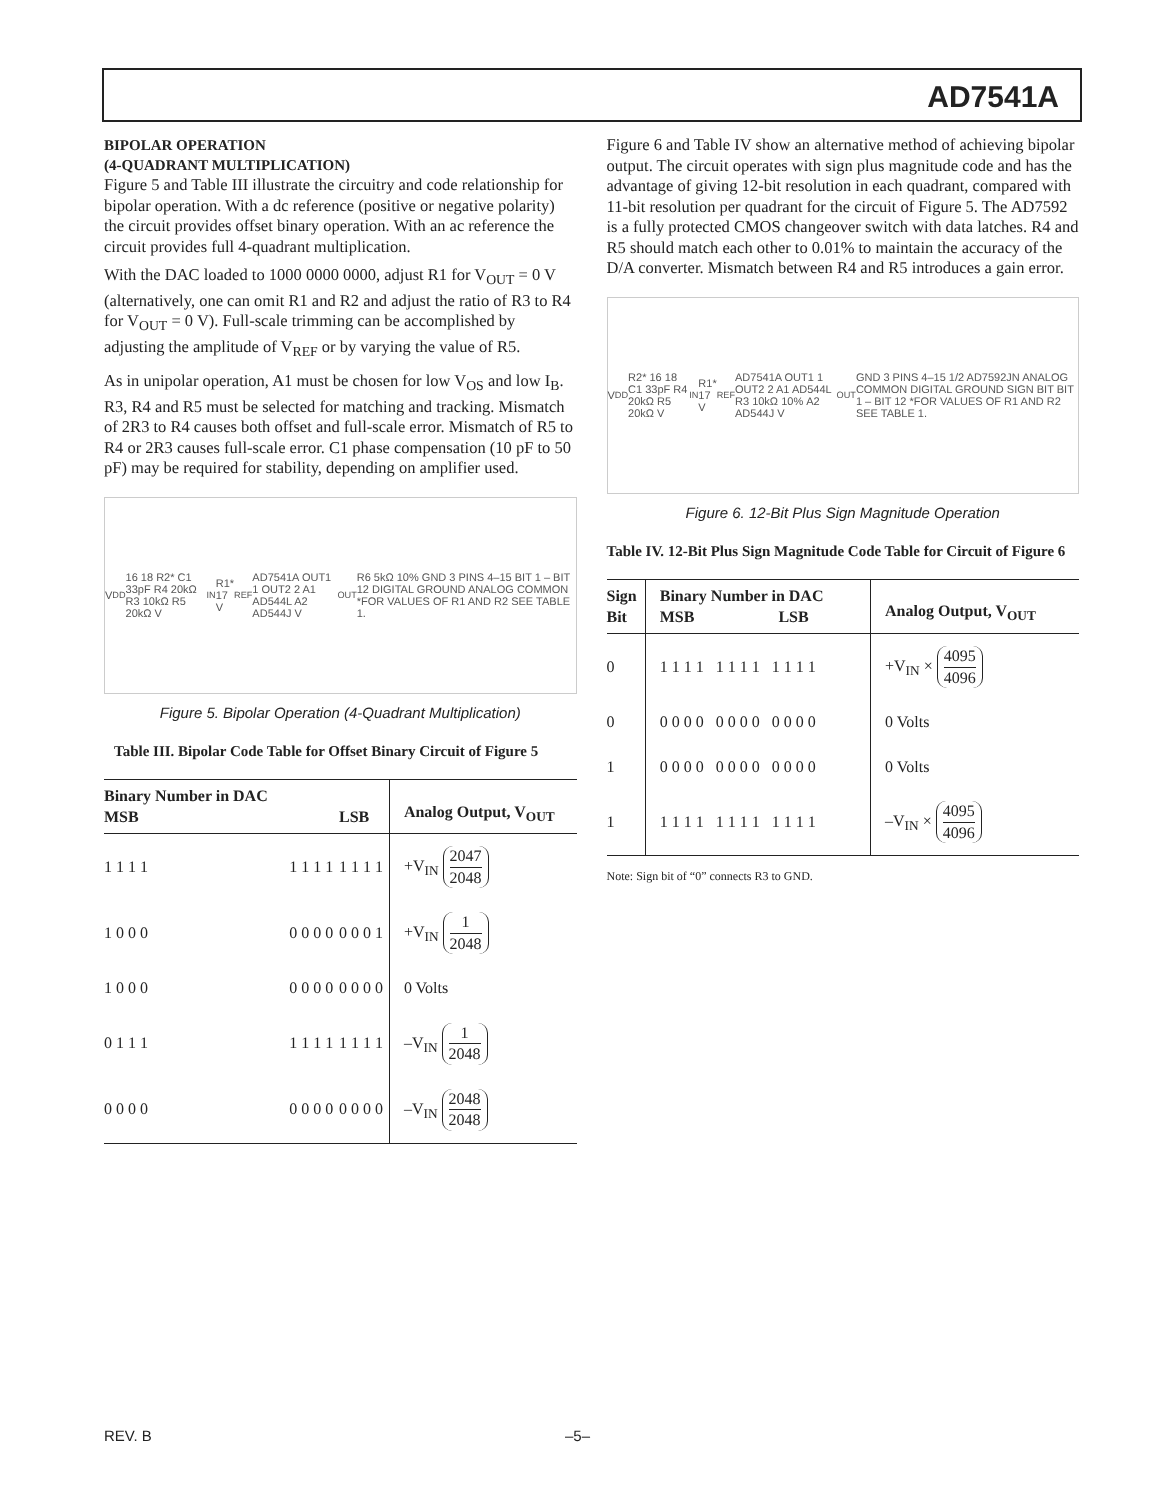AD7541A
BIPOLAR OPERATION
(4-QUADRANT MULTIPLICATION)
Figure 5 and Table III illustrate the circuitry and code relationship for bipolar operation. With a dc reference (positive or negative polarity) the circuit provides offset binary operation. With an ac reference the circuit provides full 4-quadrant multiplication.
With the DAC loaded to 1000 0000 0000, adjust R1 for V<sub>OUT</sub> = 0 V (alternatively, one can omit R1 and R2 and adjust the ratio of R3 to R4 for V<sub>OUT</sub> = 0 V). Full-scale trimming can be accomplished by adjusting the amplitude of V<sub>REF</sub> or by varying the value of R5.
As in unipolar operation, A1 must be chosen for low V<sub>OS</sub> and low I<sub>B</sub>. R3, R4 and R5 must be selected for matching and tracking. Mismatch of 2R3 to R4 causes both offset and full-scale error. Mismatch of R5 to R4 or 2R3 causes full-scale error. C1 phase compensation (10 pF to 50 pF) may be required for stability, depending on amplifier used.
V<sub>DD</sub> 16 18 R2* C1 33pF R4 20kΩ R3 10kΩ R5 20kΩ V<sub>IN</sub> R1* 17 V<sub>REF</sub> AD7541A OUT1 1 OUT2 2 A1 AD544L A2 AD544J V<sub>OUT</sub> R6 5kΩ 10% GND 3 PINS 4–15 BIT 1 – BIT 12 DIGITAL GROUND ANALOG COMMON *FOR VALUES OF R1 AND R2 SEE TABLE 1.
Figure 5. Bipolar Operation (4-Quadrant Multiplication)
Table III. Bipolar Code Table for Offset Binary Circuit of Figure 5
| Binary Number in DAC MSB | | LSB | Analog Output, V<sub>OUT</sub> |
| --- | --- | --- | --- |
| 1 1 1 1 | 1 1 1 1 | 1 1 1 1 | +V<sub>IN</sub> 2047 2048 |
| 1 0 0 0 | 0 0 0 0 | 0 0 0 1 | +V<sub>IN</sub> 1 2048 |
| 1 0 0 0 | 0 0 0 0 | 0 0 0 0 | 0 Volts |
| 0 1 1 1 | 1 1 1 1 | 1 1 1 1 | –V<sub>IN</sub> 1 2048 |
| 0 0 0 0 | 0 0 0 0 | 0 0 0 0 | –V<sub>IN</sub> 2048 2048 |
Figure 6 and Table IV show an alternative method of achieving bipolar output. The circuit operates with sign plus magnitude code and has the advantage of giving 12-bit resolution in each quadrant, compared with 11-bit resolution per quadrant for the circuit of Figure 5. The AD7592 is a fully protected CMOS changeover switch with data latches. R4 and R5 should match each other to 0.01% to maintain the accuracy of the D/A converter. Mismatch between R4 and R5 introduces a gain error.
V<sub>DD</sub> R2* 16 18 C1 33pF R4 20kΩ R5 20kΩ V<sub>IN</sub> R1* 17 V<sub>REF</sub> AD7541A OUT1 1 OUT2 2 A1 AD544L R3 10kΩ 10% A2 AD544J V<sub>OUT</sub> GND 3 PINS 4–15 1/2 AD7592JN ANALOG COMMON DIGITAL GROUND SIGN BIT BIT 1 – BIT 12 *FOR VALUES OF R1 AND R2 SEE TABLE 1.
Figure 6. 12-Bit Plus Sign Magnitude Operation
Table IV. 12-Bit Plus Sign Magnitude Code Table for Circuit of Figure 6
| Sign Bit | Binary Number in DAC MSB LSB | Analog Output, V<sub>OUT</sub> |
| --- | --- | --- |
| 0 | 1 1 1 1 1 1 1 1 1 1 1 1 | +V<sub>IN</sub> × 4095 4096 |
| 0 | 0 0 0 0 0 0 0 0 0 0 0 0 | 0 Volts |
| 1 | 0 0 0 0 0 0 0 0 0 0 0 0 | 0 Volts |
| 1 | 1 1 1 1 1 1 1 1 1 1 1 1 | –V<sub>IN</sub> × 4095 4096 |
Note: Sign bit of “0” connects R3 to GND.
REV. B –5–